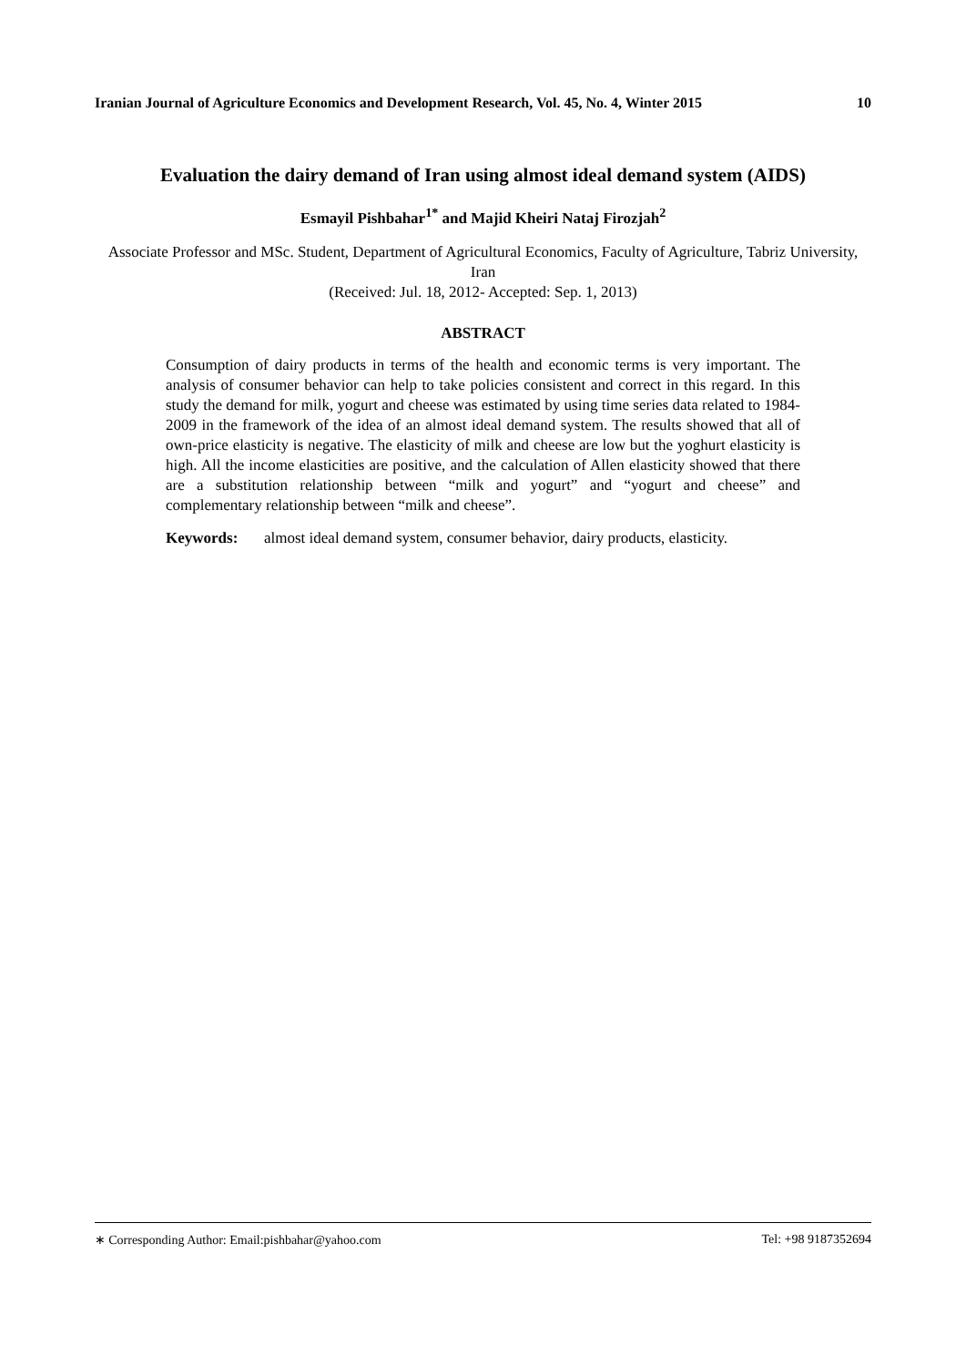Iranian Journal of Agriculture Economics and Development Research, Vol. 45, No. 4, Winter 2015 10
Evaluation the dairy demand of Iran using almost ideal demand system (AIDS)
Esmayil Pishbahar<sup>1*</sup> and Majid Kheiri Nataj Firozjah<sup>2</sup>
Associate Professor and MSc. Student, Department of Agricultural Economics, Faculty of Agriculture, Tabriz University, Iran
(Received: Jul. 18, 2012- Accepted: Sep. 1, 2013)
ABSTRACT
Consumption of dairy products in terms of the health and economic terms is very important. The analysis of consumer behavior can help to take policies consistent and correct in this regard. In this study the demand for milk, yogurt and cheese was estimated by using time series data related to 1984-2009 in the framework of the idea of an almost ideal demand system. The results showed that all of own-price elasticity is negative. The elasticity of milk and cheese are low but the yoghurt elasticity is high. All the income elasticities are positive, and the calculation of Allen elasticity showed that there are a substitution relationship between “milk and yogurt” and “yogurt and cheese” and complementary relationship between “milk and cheese”.
Keywords: almost ideal demand system, consumer behavior, dairy products, elasticity.
∗ Corresponding Author: Email:pishbahar@yahoo.com Tel: +98 9187352694